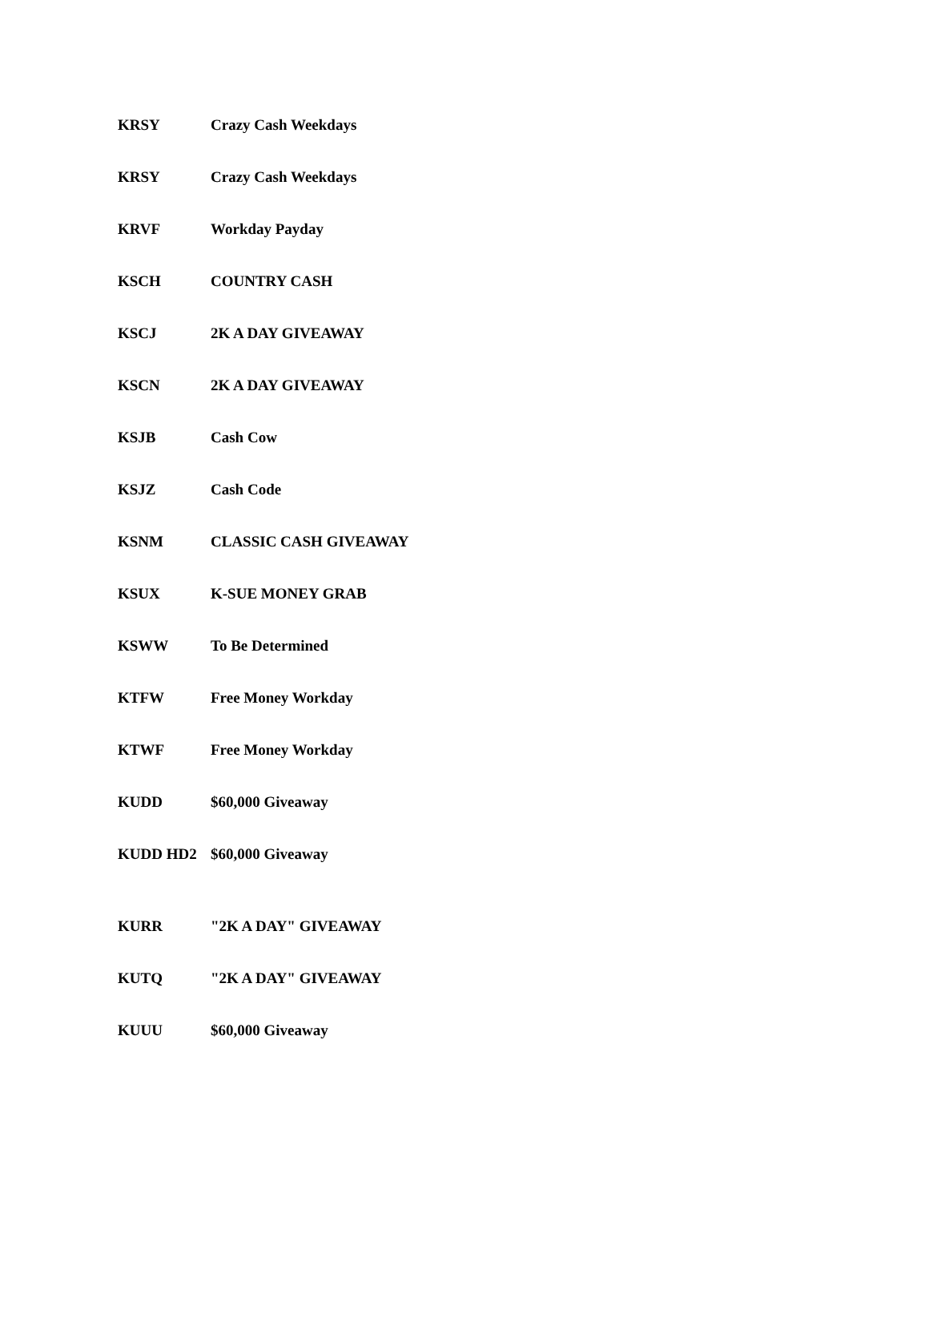| KRSY | Crazy Cash Weekdays |
| KRSY | Crazy Cash Weekdays |
| KRVF | Workday Payday |
| KSCH | COUNTRY CASH |
| KSCJ | 2K A DAY GIVEAWAY |
| KSCN | 2K A DAY GIVEAWAY |
| KSJB | Cash Cow |
| KSJZ | Cash Code |
| KSNM | CLASSIC CASH GIVEAWAY |
| KSUX | K-SUE MONEY GRAB |
| KSWW | To Be Determined |
| KTFW | Free Money Workday |
| KTWF | Free Money Workday |
| KUDD | $60,000 Giveaway |
| KUDD HD2 | $60,000 Giveaway |
| KURR | "2K A DAY" GIVEAWAY |
| KUTQ | "2K A DAY" GIVEAWAY |
| KUUU | $60,000 Giveaway |